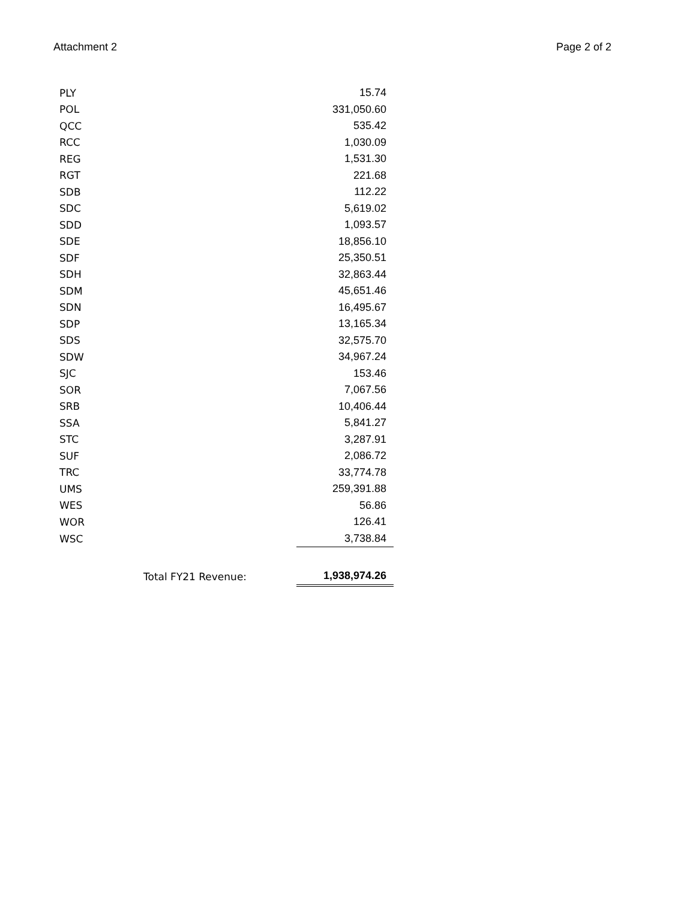Attachment 2 Page 2 of 2
| PLY | | 15.74 |
| POL | | 331,050.60 |
| QCC | | 535.42 |
| RCC | | 1,030.09 |
| REG | | 1,531.30 |
| RGT | | 221.68 |
| SDB | | 112.22 |
| SDC | | 5,619.02 |
| SDD | | 1,093.57 |
| SDE | | 18,856.10 |
| SDF | | 25,350.51 |
| SDH | | 32,863.44 |
| SDM | | 45,651.46 |
| SDN | | 16,495.67 |
| SDP | | 13,165.34 |
| SDS | | 32,575.70 |
| SDW | | 34,967.24 |
| SJC | | 153.46 |
| SOR | | 7,067.56 |
| SRB | | 10,406.44 |
| SSA | | 5,841.27 |
| STC | | 3,287.91 |
| SUF | | 2,086.72 |
| TRC | | 33,774.78 |
| UMS | | 259,391.88 |
| WES | | 56.86 |
| WOR | | 126.41 |
| WSC | | 3,738.84 |
| | Total FY21 Revenue: | 1,938,974.26 |